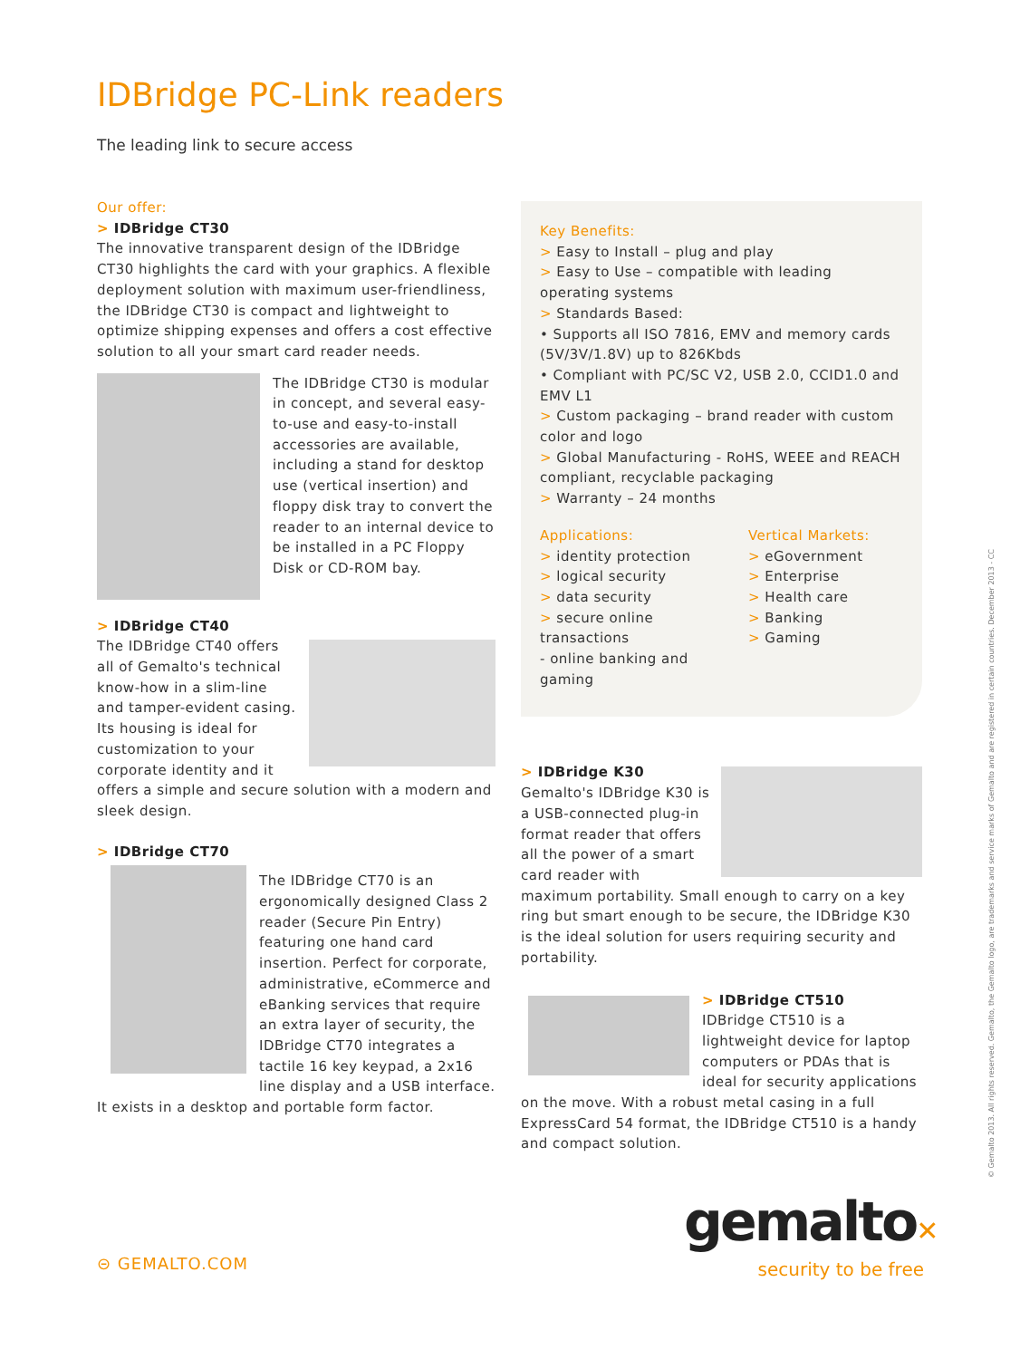IDBridge PC-Link readers
The leading link to secure access
Our offer:
> IDBridge CT30
The innovative transparent design of the IDBridge CT30 highlights the card with your graphics. A flexible deployment solution with maximum user-friendliness, the IDBridge CT30 is compact and lightweight to optimize shipping expenses and offers a cost effective solution to all your smart card reader needs.
The IDBridge CT30 is modular in concept, and several easy-to-use and easy-to-install accessories are available, including a stand for desktop use (vertical insertion) and floppy disk tray to convert the reader to an internal device to be installed in a PC Floppy Disk or CD-ROM bay.
> IDBridge CT40
The IDBridge CT40 offers all of Gemalto's technical know-how in a slim-line and tamper-evident casing. Its housing is ideal for customization to your corporate identity and it offers a simple and secure solution with a modern and sleek design.
> IDBridge CT70
The IDBridge CT70 is an ergonomically designed Class 2 reader (Secure Pin Entry) featuring one hand card insertion. Perfect for corporate, administrative, eCommerce and eBanking services that require an extra layer of security, the IDBridge CT70 integrates a tactile 16 key keypad, a 2x16 line display and a USB interface. It exists in a desktop and portable form factor.
Key Benefits:
> Easy to Install – plug and play
> Easy to Use – compatible with leading operating systems
> Standards Based:
• Supports all ISO 7816, EMV and memory cards (5V/3V/1.8V) up to 826Kbds
• Compliant with PC/SC V2, USB 2.0, CCID1.0 and EMV L1
> Custom packaging – brand reader with custom color and logo
> Global Manufacturing - RoHS, WEEE and REACH compliant, recyclable packaging
> Warranty – 24 months
Applications:
> identity protection
> logical security
> data security
> secure online transactions
- online banking and gaming
Vertical Markets:
> eGovernment
> Enterprise
> Health care
> Banking
> Gaming
> IDBridge K30
Gemalto's IDBridge K30 is a USB-connected plug-in format reader that offers all the power of a smart card reader with maximum portability. Small enough to carry on a key ring but smart enough to be secure, the IDBridge K30 is the ideal solution for users requiring security and portability.
> IDBridge CT510
IDBridge CT510 is a lightweight device for laptop computers or PDAs that is ideal for security applications on the move. With a robust metal casing in a full ExpressCard 54 format, the IDBridge CT510 is a handy and compact solution.
© Gemalto 2013. All rights reserved. Gemalto, the Gemalto logo, are trademarks and service marks of Gemalto and are registered in certain countries. December 2013 - CC
⊝ GEMALTO.COM
gemalto✕
security to be free